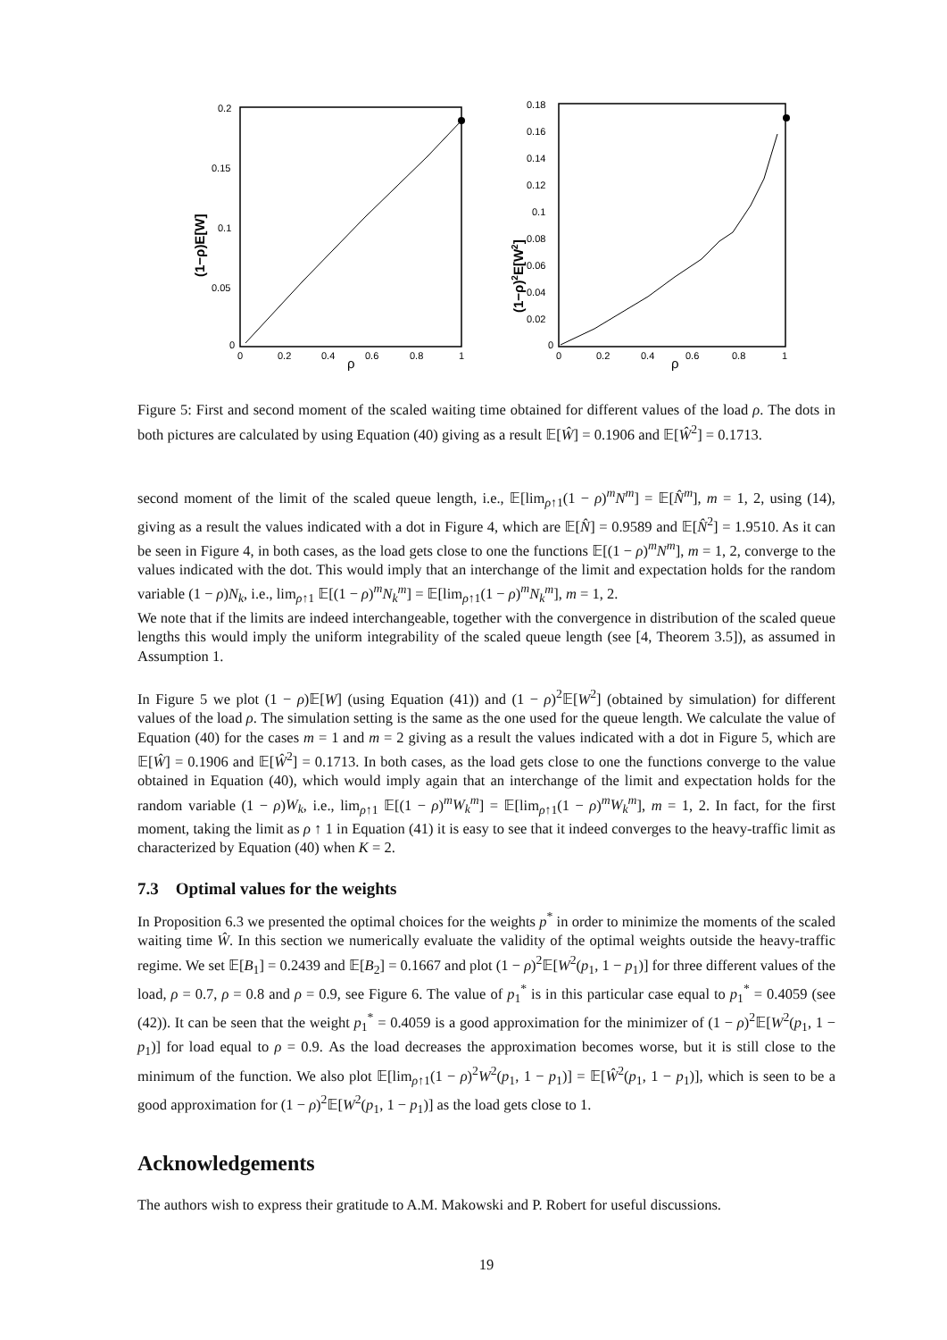0.2
0.15
0.1
0.05
0
0
0.2
0.4
0.6
0.8
1
ρ
(1−ρ)E[W]
0.18
0.16
0.14
0.12
0.1
0.08
0.06
0.04
0.02
0
0
0.2
0.4
0.6
0.8
1
ρ
(1−ρ)2E[W2]
Figure 5: First and second moment of the scaled waiting time obtained for different values of the load ρ. The dots in both pictures are calculated by using Equation (40) giving as a result 𝔼[Ŵ] = 0.1906 and 𝔼[Ŵ<sup>2</sup>] = 0.1713.
second moment of the limit of the scaled queue length, i.e., 𝔼[lim<sub>ρ↑1</sub>(1 − ρ)<sup>m</sup>N<sup>m</sup>] = 𝔼[N̂<sup>m</sup>], m = 1, 2, using (14), giving as a result the values indicated with a dot in Figure 4, which are 𝔼[N̂] = 0.9589 and 𝔼[N̂<sup>2</sup>] = 1.9510. As it can be seen in Figure 4, in both cases, as the load gets close to one the functions 𝔼[(1 − ρ)<sup>m</sup>N<sup>m</sup>], m = 1, 2, converge to the values indicated with the dot. This would imply that an interchange of the limit and expectation holds for the random variable (1 − ρ)N<sub>k</sub>, i.e., lim<sub>ρ↑1</sub> 𝔼[(1 − ρ)<sup>m</sup>N<sub>k</sub><sup>m</sup>] = 𝔼[lim<sub>ρ↑1</sub>(1 − ρ)<sup>m</sup>N<sub>k</sub><sup>m</sup>], m = 1, 2.
We note that if the limits are indeed interchangeable, together with the convergence in distribution of the scaled queue lengths this would imply the uniform integrability of the scaled queue length (see [4, Theorem 3.5]), as assumed in Assumption 1.
In Figure 5 we plot (1 − ρ)𝔼[W] (using Equation (41)) and (1 − ρ)<sup>2</sup>𝔼[W<sup>2</sup>] (obtained by simulation) for different values of the load ρ. The simulation setting is the same as the one used for the queue length. We calculate the value of Equation (40) for the cases m = 1 and m = 2 giving as a result the values indicated with a dot in Figure 5, which are 𝔼[Ŵ] = 0.1906 and 𝔼[Ŵ<sup>2</sup>] = 0.1713. In both cases, as the load gets close to one the functions converge to the value obtained in Equation (40), which would imply again that an interchange of the limit and expectation holds for the random variable (1 − ρ)W<sub>k</sub>, i.e., lim<sub>ρ↑1</sub> 𝔼[(1 − ρ)<sup>m</sup>W<sub>k</sub><sup>m</sup>] = 𝔼[lim<sub>ρ↑1</sub>(1 − ρ)<sup>m</sup>W<sub>k</sub><sup>m</sup>], m = 1, 2. In fact, for the first moment, taking the limit as ρ ↑ 1 in Equation (41) it is easy to see that it indeed converges to the heavy-traffic limit as characterized by Equation (40) when K = 2.
7.3 Optimal values for the weights
In Proposition 6.3 we presented the optimal choices for the weights p<sup>*</sup> in order to minimize the moments of the scaled waiting time Ŵ. In this section we numerically evaluate the validity of the optimal weights outside the heavy-traffic regime. We set 𝔼[B<sub>1</sub>] = 0.2439 and 𝔼[B<sub>2</sub>] = 0.1667 and plot (1 − ρ)<sup>2</sup>𝔼[W<sup>2</sup>(p<sub>1</sub>, 1 − p<sub>1</sub>)] for three different values of the load, ρ = 0.7, ρ = 0.8 and ρ = 0.9, see Figure 6. The value of p<sub>1</sub><sup>*</sup> is in this particular case equal to p<sub>1</sub><sup>*</sup> = 0.4059 (see (42)). It can be seen that the weight p<sub>1</sub><sup>*</sup> = 0.4059 is a good approximation for the minimizer of (1 − ρ)<sup>2</sup>𝔼[W<sup>2</sup>(p<sub>1</sub>, 1 − p<sub>1</sub>)] for load equal to ρ = 0.9. As the load decreases the approximation becomes worse, but it is still close to the minimum of the function. We also plot 𝔼[lim<sub>ρ↑1</sub>(1 − ρ)<sup>2</sup>W<sup>2</sup>(p<sub>1</sub>, 1 − p<sub>1</sub>)] = 𝔼[Ŵ<sup>2</sup>(p<sub>1</sub>, 1 − p<sub>1</sub>)], which is seen to be a good approximation for (1 − ρ)<sup>2</sup>𝔼[W<sup>2</sup>(p<sub>1</sub>, 1 − p<sub>1</sub>)] as the load gets close to 1.
Acknowledgements
The authors wish to express their gratitude to A.M. Makowski and P. Robert for useful discussions.
19